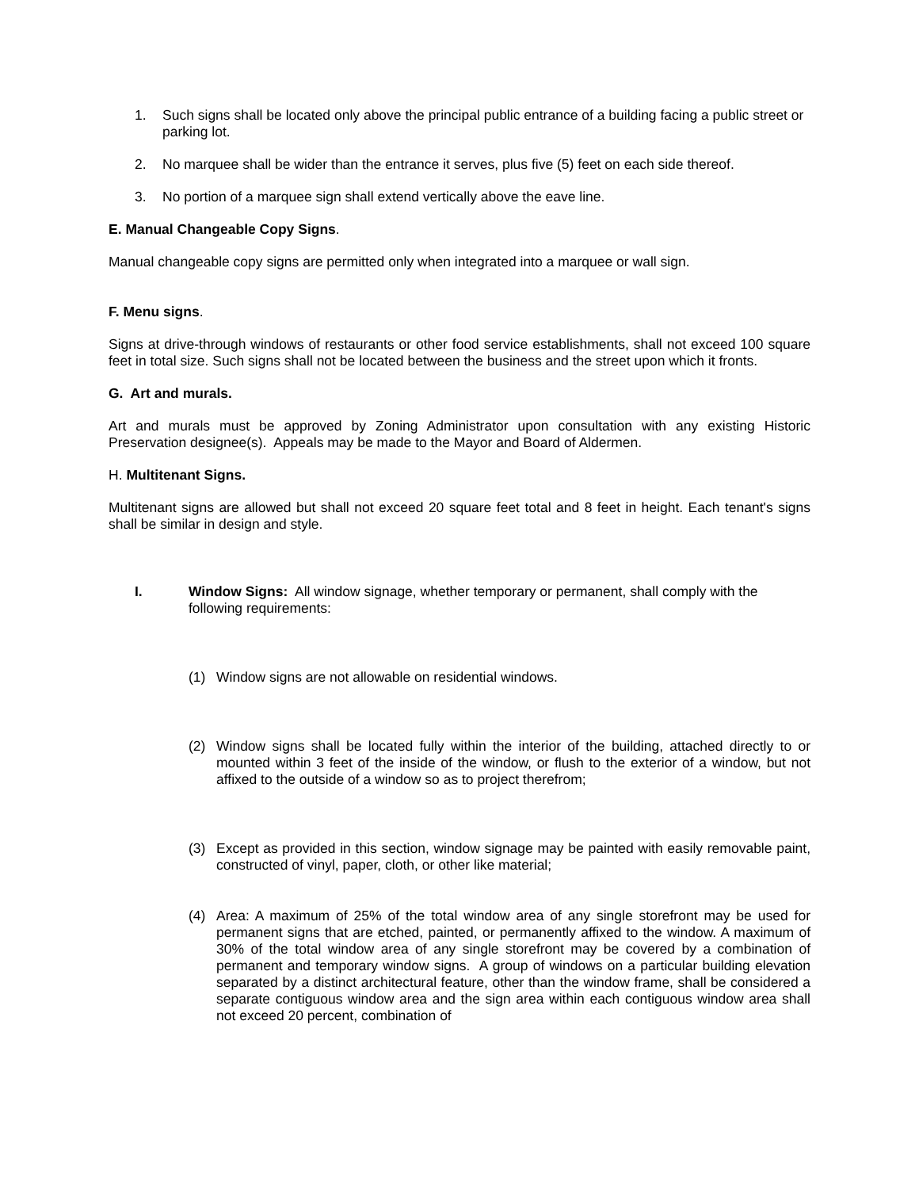1. Such signs shall be located only above the principal public entrance of a building facing a public street or parking lot.
2. No marquee shall be wider than the entrance it serves, plus five (5) feet on each side thereof.
3. No portion of a marquee sign shall extend vertically above the eave line.
E. Manual Changeable Copy Signs.
Manual changeable copy signs are permitted only when integrated into a marquee or wall sign.
F. Menu signs.
Signs at drive-through windows of restaurants or other food service establishments, shall not exceed 100 square feet in total size. Such signs shall not be located between the business and the street upon which it fronts.
G. Art and murals.
Art and murals must be approved by Zoning Administrator upon consultation with any existing Historic Preservation designee(s). Appeals may be made to the Mayor and Board of Aldermen.
H. Multitenant Signs.
Multitenant signs are allowed but shall not exceed 20 square feet total and 8 feet in height. Each tenant's signs shall be similar in design and style.
I. Window Signs: All window signage, whether temporary or permanent, shall comply with the following requirements:
(1) Window signs are not allowable on residential windows.
(2) Window signs shall be located fully within the interior of the building, attached directly to or mounted within 3 feet of the inside of the window, or flush to the exterior of a window, but not affixed to the outside of a window so as to project therefrom;
(3) Except as provided in this section, window signage may be painted with easily removable paint, constructed of vinyl, paper, cloth, or other like material;
(4) Area: A maximum of 25% of the total window area of any single storefront may be used for permanent signs that are etched, painted, or permanently affixed to the window. A maximum of 30% of the total window area of any single storefront may be covered by a combination of permanent and temporary window signs. A group of windows on a particular building elevation separated by a distinct architectural feature, other than the window frame, shall be considered a separate contiguous window area and the sign area within each contiguous window area shall not exceed 20 percent, combination of